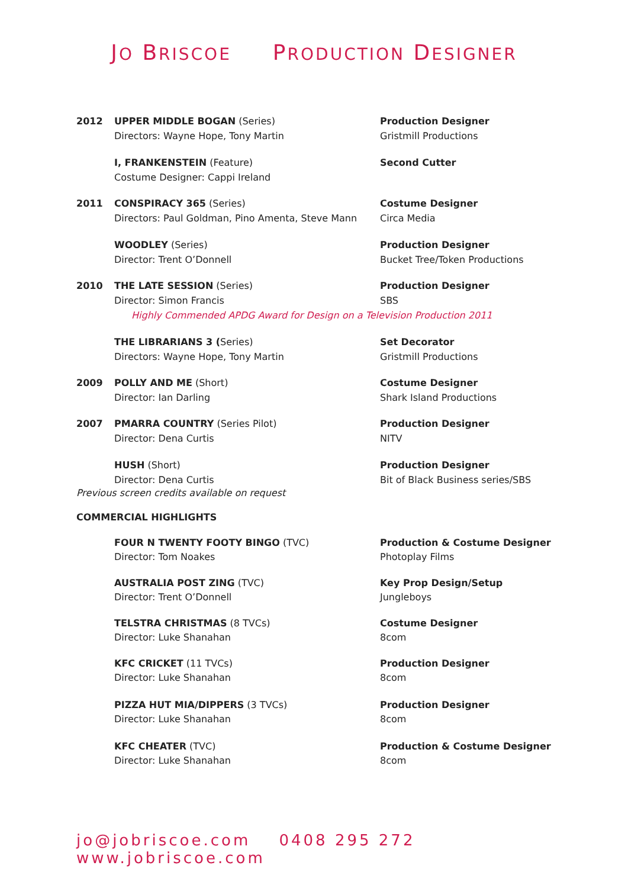JO BRISCOE PRODUCTION DESIGNER
2012 UPPER MIDDLE BOGAN (Series)
Directors: Wayne Hope, Tony Martin
Production Designer
Gristmill Productions
I, FRANKENSTEIN (Feature)
Costume Designer: Cappi Ireland
Second Cutter
2011 CONSPIRACY 365 (Series)
Directors: Paul Goldman, Pino Amenta, Steve Mann
Costume Designer
Circa Media
WOODLEY (Series)
Director: Trent O’Donnell
Production Designer
Bucket Tree/Token Productions
2010 THE LATE SESSION (Series)
Director: Simon Francis
Production Designer
SBS
Highly Commended APDG Award for Design on a Television Production 2011
THE LIBRARIANS 3 (Series)
Directors: Wayne Hope, Tony Martin
Set Decorator
Gristmill Productions
2009 POLLY AND ME (Short)
Director: Ian Darling
Costume Designer
Shark Island Productions
2007 PMARRA COUNTRY (Series Pilot)
Director: Dena Curtis
Production Designer
NITV
HUSH (Short)
Director: Dena Curtis
Production Designer
Bit of Black Business series/SBS
Previous screen credits available on request
COMMERCIAL HIGHLIGHTS
FOUR N TWENTY FOOTY BINGO (TVC)
Director: Tom Noakes
Production & Costume Designer
Photoplay Films
AUSTRALIA POST ZING (TVC)
Director: Trent O’Donnell
Key Prop Design/Setup
Jungleboys
TELSTRA CHRISTMAS (8 TVCs)
Director: Luke Shanahan
Costume Designer
8com
KFC CRICKET (11 TVCs)
Director: Luke Shanahan
Production Designer
8com
PIZZA HUT MIA/DIPPERS (3 TVCs)
Director: Luke Shanahan
Production Designer
8com
KFC CHEATER (TVC)
Director: Luke Shanahan
Production & Costume Designer
8com
jo@jobriscoe.com 0408 295 272 www.jobriscoe.com